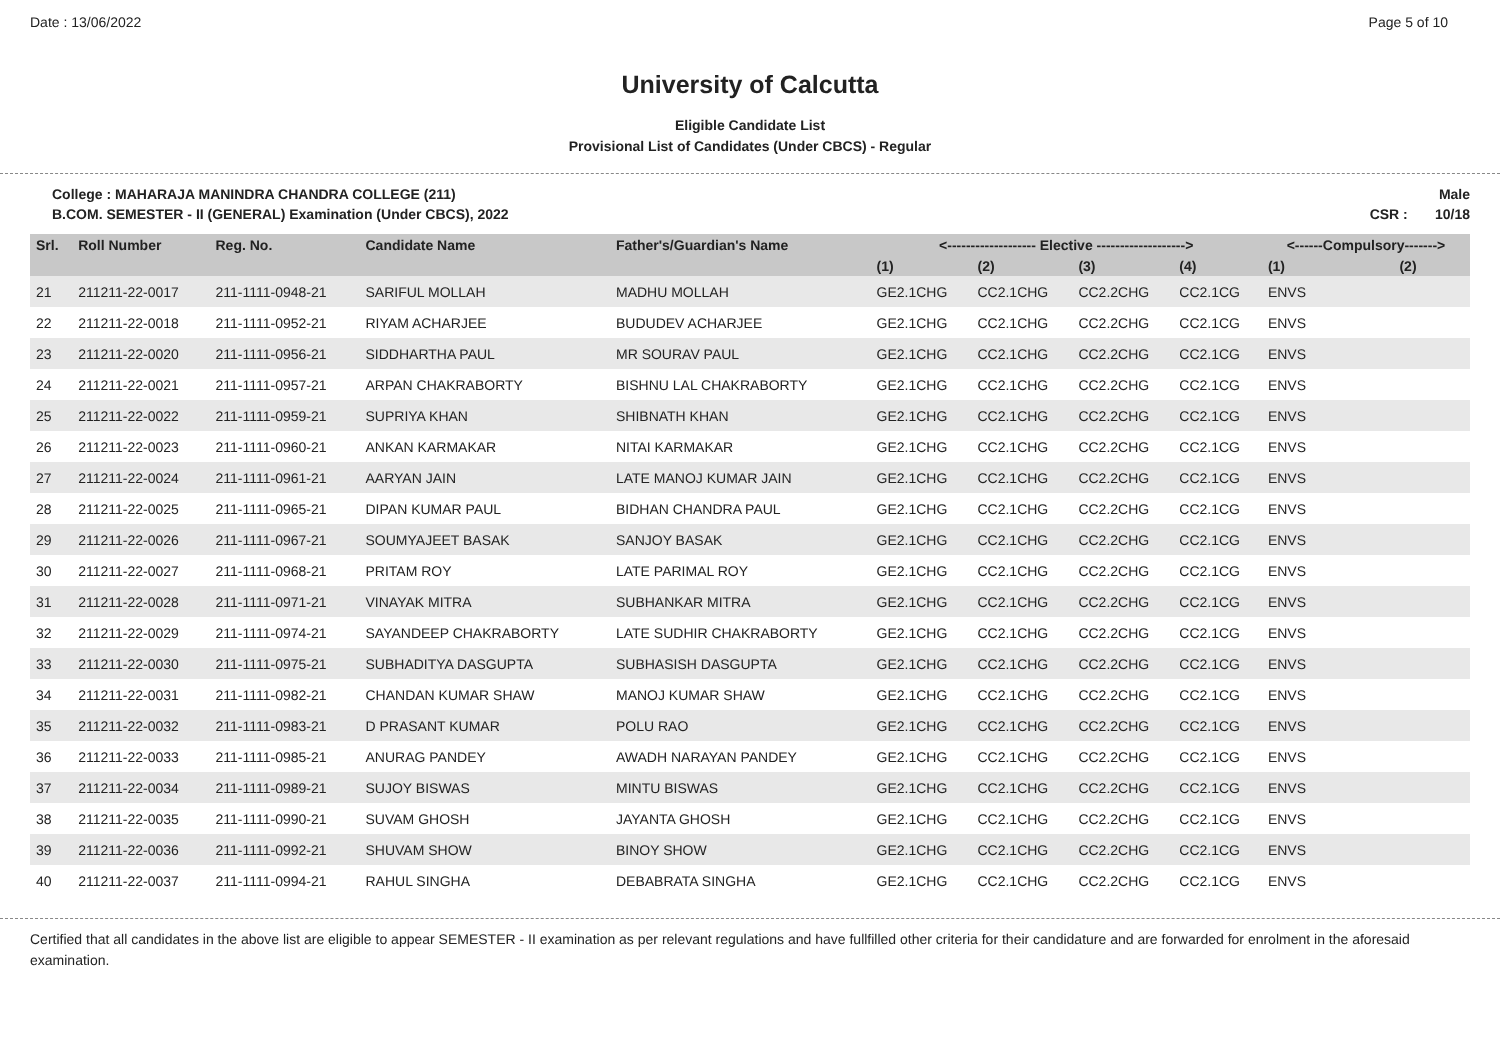Date : 13/06/2022 Page 5 of 10
University of Calcutta
Eligible Candidate List
Provisional List of Candidates (Under CBCS) - Regular
College : MAHARAJA MANINDRA CHANDRA COLLEGE (211) Male
B.COM. SEMESTER - II (GENERAL) Examination (Under CBCS), 2022 CSR : 10/18
| Srl. | Roll Number | Reg. No. | Candidate Name | Father's/Guardian's Name | <------------------- Elective -------------------> | | | | <------Compulsory-------> | |
| --- | --- | --- | --- | --- | --- | --- | --- | --- | --- | --- |
| | | | | | (1) | (2) | (3) | (4) | (1) | (2) |
| 21 | 211211-22-0017 | 211-1111-0948-21 | SARIFUL MOLLAH | MADHU MOLLAH | GE2.1CHG | CC2.1CHG | CC2.2CHG | CC2.1CG | ENVS | |
| 22 | 211211-22-0018 | 211-1111-0952-21 | RIYAM ACHARJEE | BUDUDEV ACHARJEE | GE2.1CHG | CC2.1CHG | CC2.2CHG | CC2.1CG | ENVS | |
| 23 | 211211-22-0020 | 211-1111-0956-21 | SIDDHARTHA PAUL | MR SOURAV PAUL | GE2.1CHG | CC2.1CHG | CC2.2CHG | CC2.1CG | ENVS | |
| 24 | 211211-22-0021 | 211-1111-0957-21 | ARPAN CHAKRABORTY | BISHNU LAL CHAKRABORTY | GE2.1CHG | CC2.1CHG | CC2.2CHG | CC2.1CG | ENVS | |
| 25 | 211211-22-0022 | 211-1111-0959-21 | SUPRIYA KHAN | SHIBNATH KHAN | GE2.1CHG | CC2.1CHG | CC2.2CHG | CC2.1CG | ENVS | |
| 26 | 211211-22-0023 | 211-1111-0960-21 | ANKAN KARMAKAR | NITAI KARMAKAR | GE2.1CHG | CC2.1CHG | CC2.2CHG | CC2.1CG | ENVS | |
| 27 | 211211-22-0024 | 211-1111-0961-21 | AARYAN JAIN | LATE MANOJ KUMAR JAIN | GE2.1CHG | CC2.1CHG | CC2.2CHG | CC2.1CG | ENVS | |
| 28 | 211211-22-0025 | 211-1111-0965-21 | DIPAN KUMAR PAUL | BIDHAN CHANDRA PAUL | GE2.1CHG | CC2.1CHG | CC2.2CHG | CC2.1CG | ENVS | |
| 29 | 211211-22-0026 | 211-1111-0967-21 | SOUMYAJEET BASAK | SANJOY BASAK | GE2.1CHG | CC2.1CHG | CC2.2CHG | CC2.1CG | ENVS | |
| 30 | 211211-22-0027 | 211-1111-0968-21 | PRITAM ROY | LATE PARIMAL ROY | GE2.1CHG | CC2.1CHG | CC2.2CHG | CC2.1CG | ENVS | |
| 31 | 211211-22-0028 | 211-1111-0971-21 | VINAYAK MITRA | SUBHANKAR MITRA | GE2.1CHG | CC2.1CHG | CC2.2CHG | CC2.1CG | ENVS | |
| 32 | 211211-22-0029 | 211-1111-0974-21 | SAYANDEEP CHAKRABORTY | LATE SUDHIR CHAKRABORTY | GE2.1CHG | CC2.1CHG | CC2.2CHG | CC2.1CG | ENVS | |
| 33 | 211211-22-0030 | 211-1111-0975-21 | SUBHADITYA DASGUPTA | SUBHASISH DASGUPTA | GE2.1CHG | CC2.1CHG | CC2.2CHG | CC2.1CG | ENVS | |
| 34 | 211211-22-0031 | 211-1111-0982-21 | CHANDAN KUMAR SHAW | MANOJ KUMAR SHAW | GE2.1CHG | CC2.1CHG | CC2.2CHG | CC2.1CG | ENVS | |
| 35 | 211211-22-0032 | 211-1111-0983-21 | D PRASANT KUMAR | POLU RAO | GE2.1CHG | CC2.1CHG | CC2.2CHG | CC2.1CG | ENVS | |
| 36 | 211211-22-0033 | 211-1111-0985-21 | ANURAG PANDEY | AWADH NARAYAN PANDEY | GE2.1CHG | CC2.1CHG | CC2.2CHG | CC2.1CG | ENVS | |
| 37 | 211211-22-0034 | 211-1111-0989-21 | SUJOY BISWAS | MINTU BISWAS | GE2.1CHG | CC2.1CHG | CC2.2CHG | CC2.1CG | ENVS | |
| 38 | 211211-22-0035 | 211-1111-0990-21 | SUVAM GHOSH | JAYANTA GHOSH | GE2.1CHG | CC2.1CHG | CC2.2CHG | CC2.1CG | ENVS | |
| 39 | 211211-22-0036 | 211-1111-0992-21 | SHUVAM SHOW | BINOY SHOW | GE2.1CHG | CC2.1CHG | CC2.2CHG | CC2.1CG | ENVS | |
| 40 | 211211-22-0037 | 211-1111-0994-21 | RAHUL SINGHA | DEBABRATA SINGHA | GE2.1CHG | CC2.1CHG | CC2.2CHG | CC2.1CG | ENVS | |
Certified that all candidates in the above list are eligible to appear SEMESTER - II examination as per relevant regulations and have fullfilled other criteria for their candidature and are forwarded for enrolment in the aforesaid examination.